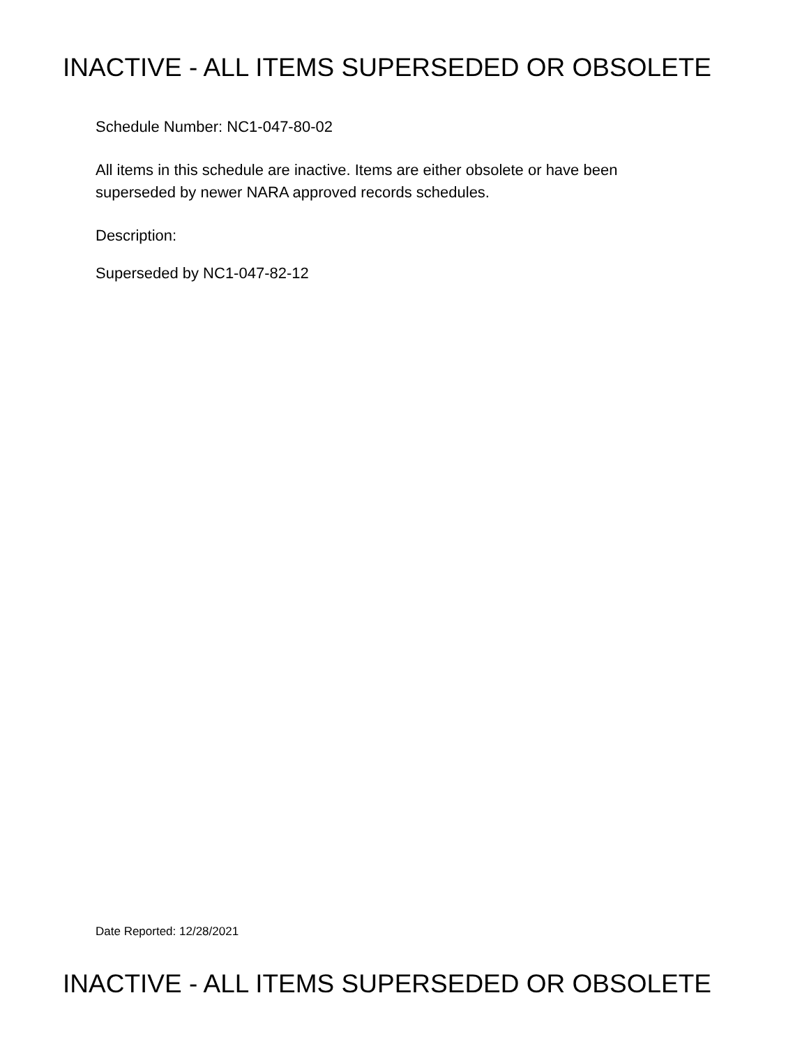INACTIVE - ALL ITEMS SUPERSEDED OR OBSOLETE
Schedule Number: NC1-047-80-02
All items in this schedule are inactive. Items are either obsolete or have been
superseded by newer NARA approved records schedules.
Description:
Superseded by NC1-047-82-12
Date Reported: 12/28/2021
INACTIVE - ALL ITEMS SUPERSEDED OR OBSOLETE